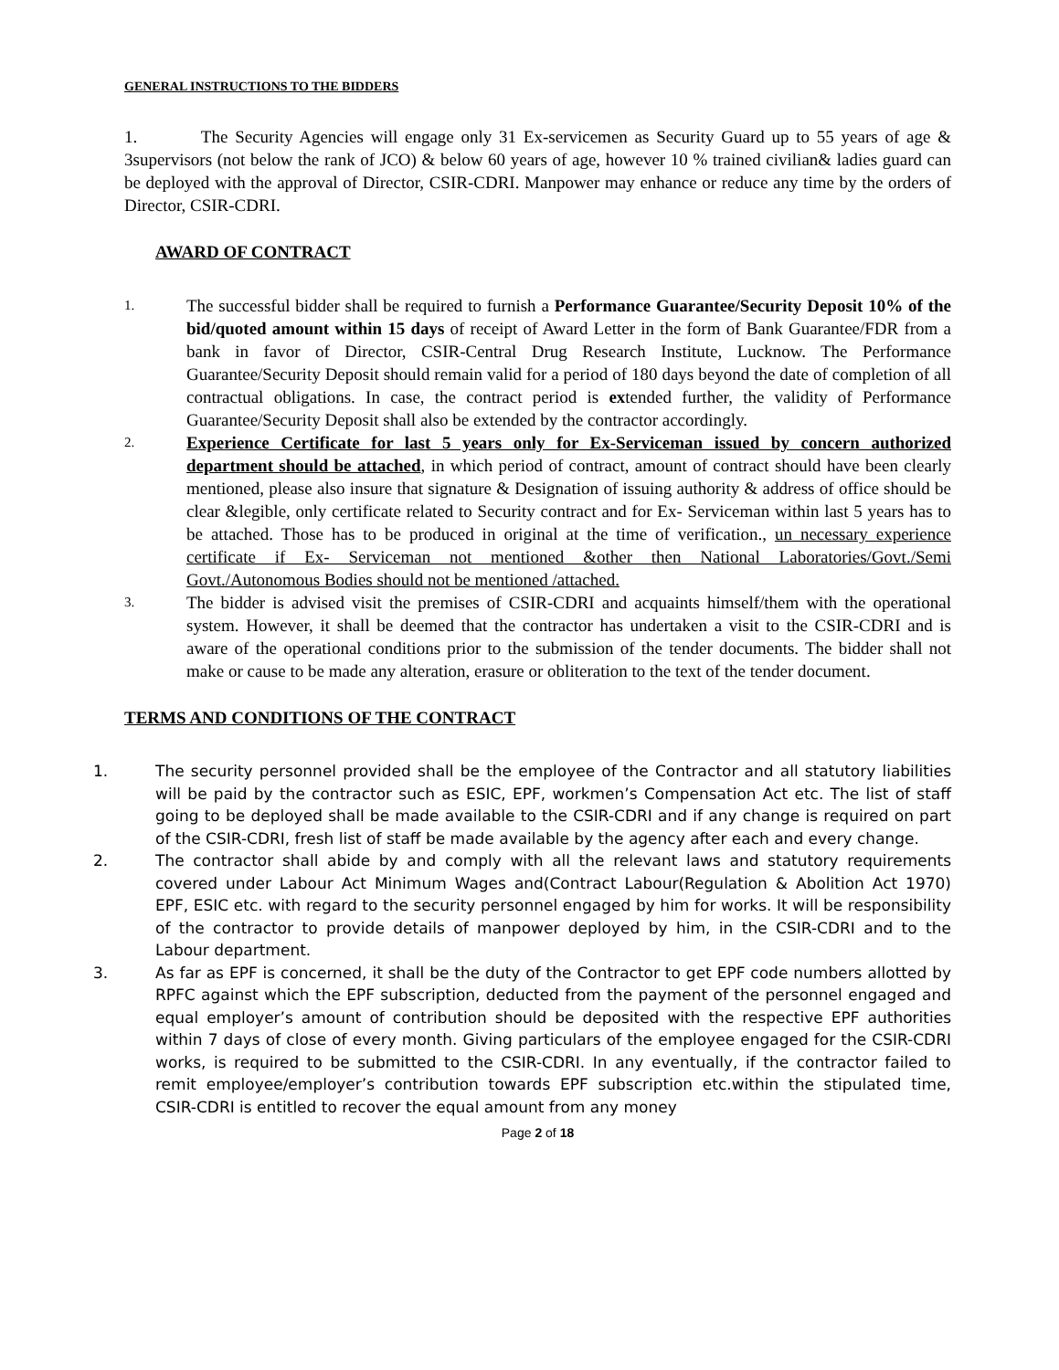GENERAL INSTRUCTIONS TO THE BIDDERS
1. The Security Agencies will engage only 31 Ex-servicemen as Security Guard up to 55 years of age & 3supervisors (not below the rank of JCO) & below 60 years of age, however 10 % trained civilian& ladies guard can be deployed with the approval of Director, CSIR-CDRI. Manpower may enhance or reduce any time by the orders of Director, CSIR-CDRI.
AWARD OF CONTRACT
1.
The successful bidder shall be required to furnish a Performance Guarantee/Security Deposit 10% of the bid/quoted amount within 15 days of receipt of Award Letter in the form of Bank Guarantee/FDR from a bank in favor of Director, CSIR-Central Drug Research Institute, Lucknow. The Performance Guarantee/Security Deposit should remain valid for a period of 180 days beyond the date of completion of all contractual obligations. In case, the contract period is extended further, the validity of Performance Guarantee/Security Deposit shall also be extended by the contractor accordingly.
2.
Experience Certificate for last 5 years only for Ex-Serviceman issued by concern authorized department should be attached, in which period of contract, amount of contract should have been clearly mentioned, please also insure that signature & Designation of issuing authority & address of office should be clear &legible, only certificate related to Security contract and for Ex- Serviceman within last 5 years has to be attached. Those has to be produced in original at the time of verification., un necessary experience certificate if Ex- Serviceman not mentioned &other then National Laboratories/Govt./Semi Govt./Autonomous Bodies should not be mentioned /attached.
3.
The bidder is advised visit the premises of CSIR-CDRI and acquaints himself/them with the operational system. However, it shall be deemed that the contractor has undertaken a visit to the CSIR-CDRI and is aware of the operational conditions prior to the submission of the tender documents. The bidder shall not make or cause to be made any alteration, erasure or obliteration to the text of the tender document.
TERMS AND CONDITIONS OF THE CONTRACT
1. The security personnel provided shall be the employee of the Contractor and all statutory liabilities will be paid by the contractor such as ESIC, EPF, workmen’s Compensation Act etc. The list of staff going to be deployed shall be made available to the CSIR-CDRI and if any change is required on part of the CSIR-CDRI, fresh list of staff be made available by the agency after each and every change.
2. The contractor shall abide by and comply with all the relevant laws and statutory requirements covered under Labour Act Minimum Wages and(Contract Labour(Regulation & Abolition Act 1970) EPF, ESIC etc. with regard to the security personnel engaged by him for works. It will be responsibility of the contractor to provide details of manpower deployed by him, in the CSIR-CDRI and to the Labour department.
3. As far as EPF is concerned, it shall be the duty of the Contractor to get EPF code numbers allotted by RPFC against which the EPF subscription, deducted from the payment of the personnel engaged and equal employer’s amount of contribution should be deposited with the respective EPF authorities within 7 days of close of every month. Giving particulars of the employee engaged for the CSIR-CDRI works, is required to be submitted to the CSIR-CDRI. In any eventually, if the contractor failed to remit employee/employer’s contribution towards EPF subscription etc.within the stipulated time, CSIR-CDRI is entitled to recover the equal amount from any money
Page 2 of 18